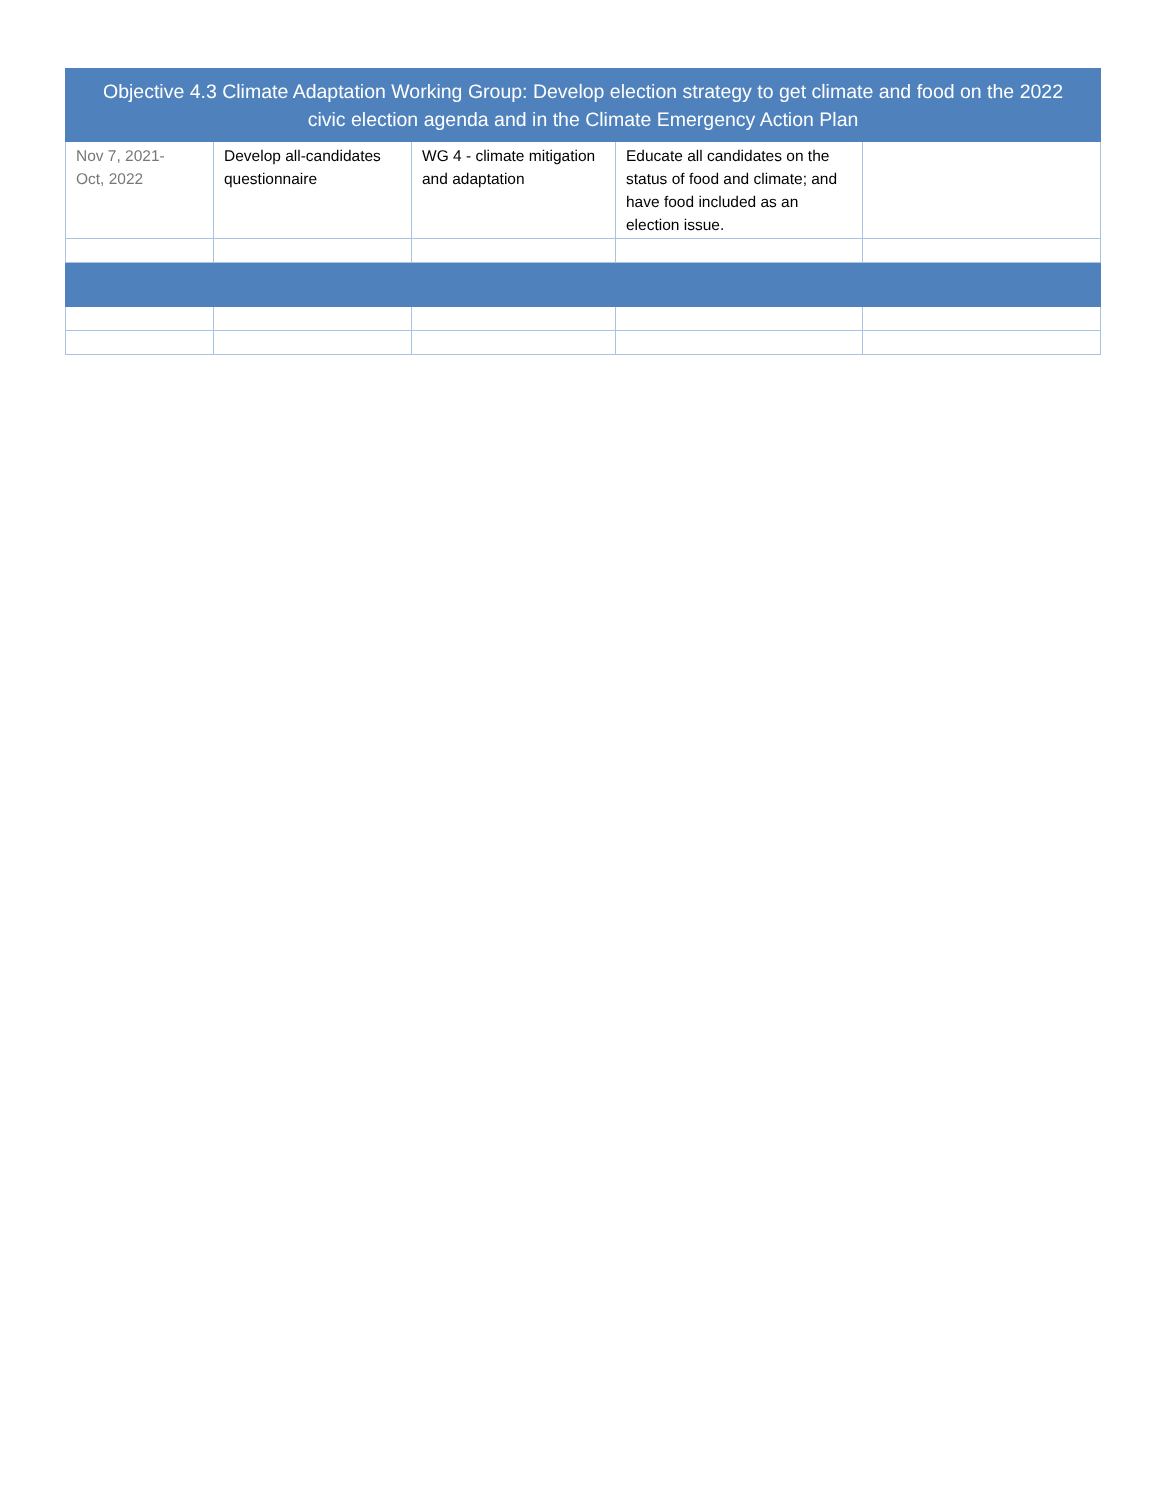| Objective 4.3 Climate Adaptation Working Group: Develop election strategy to get climate and food on the 2022 civic election agenda and in the Climate Emergency Action Plan | | | | |
| --- | --- | --- | --- | --- |
| Nov 7, 2021- Oct, 2022 | Develop all-candidates questionnaire | WG 4 - climate mitigation and adaptation | Educate all candidates on the status of food and climate; and have food included as an election issue. | |